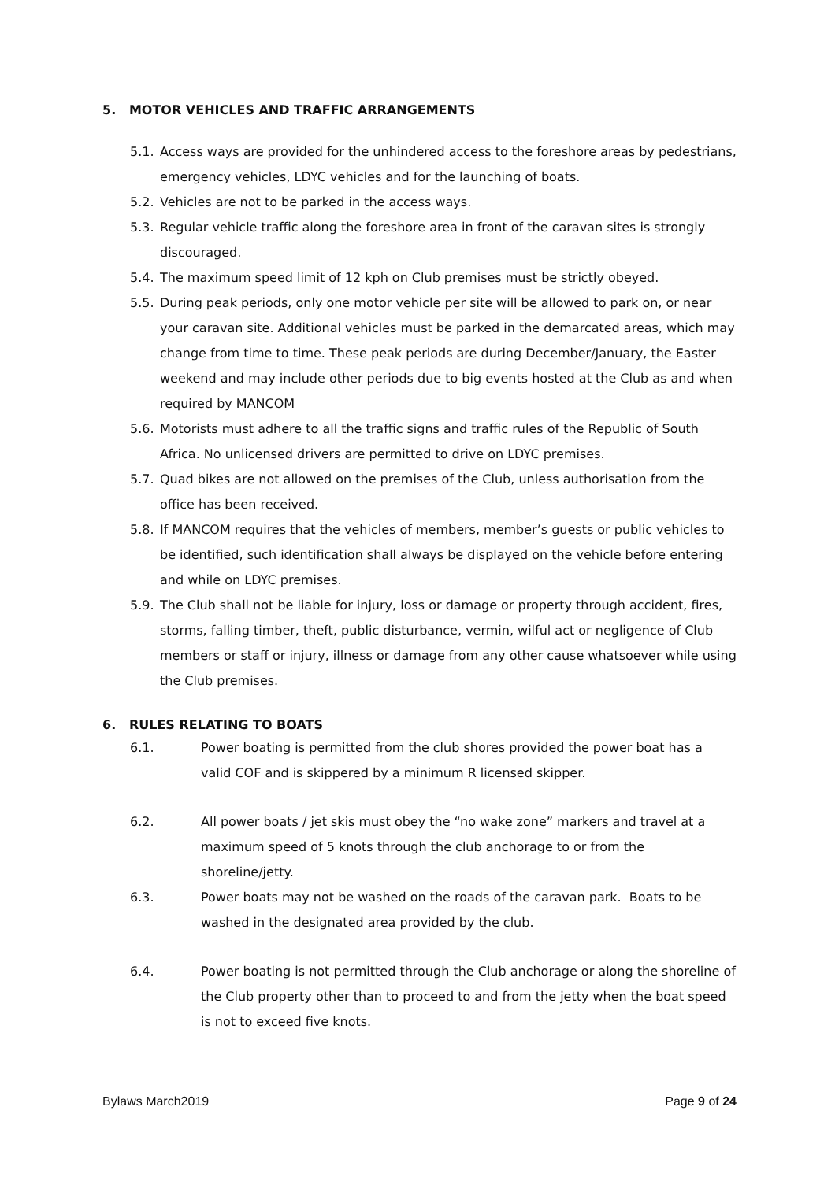5. MOTOR VEHICLES AND TRAFFIC ARRANGEMENTS
5.1. Access ways are provided for the unhindered access to the foreshore areas by pedestrians, emergency vehicles, LDYC vehicles and for the launching of boats.
5.2. Vehicles are not to be parked in the access ways.
5.3. Regular vehicle traffic along the foreshore area in front of the caravan sites is strongly discouraged.
5.4. The maximum speed limit of 12 kph on Club premises must be strictly obeyed.
5.5. During peak periods, only one motor vehicle per site will be allowed to park on, or near your caravan site. Additional vehicles must be parked in the demarcated areas, which may change from time to time. These peak periods are during December/January, the Easter weekend and may include other periods due to big events hosted at the Club as and when required by MANCOM
5.6. Motorists must adhere to all the traffic signs and traffic rules of the Republic of South Africa. No unlicensed drivers are permitted to drive on LDYC premises.
5.7. Quad bikes are not allowed on the premises of the Club, unless authorisation from the office has been received.
5.8. If MANCOM requires that the vehicles of members, member’s guests or public vehicles to be identified, such identification shall always be displayed on the vehicle before entering and while on LDYC premises.
5.9. The Club shall not be liable for injury, loss or damage or property through accident, fires, storms, falling timber, theft, public disturbance, vermin, wilful act or negligence of Club members or staff or injury, illness or damage from any other cause whatsoever while using the Club premises.
6. RULES RELATING TO BOATS
6.1. Power boating is permitted from the club shores provided the power boat has a valid COF and is skippered by a minimum R licensed skipper.
6.2. All power boats / jet skis must obey the “no wake zone” markers and travel at a maximum speed of 5 knots through the club anchorage to or from the shoreline/jetty.
6.3. Power boats may not be washed on the roads of the caravan park. Boats to be washed in the designated area provided by the club.
6.4. Power boating is not permitted through the Club anchorage or along the shoreline of the Club property other than to proceed to and from the jetty when the boat speed is not to exceed five knots.
Bylaws March2019 Page 9 of 24